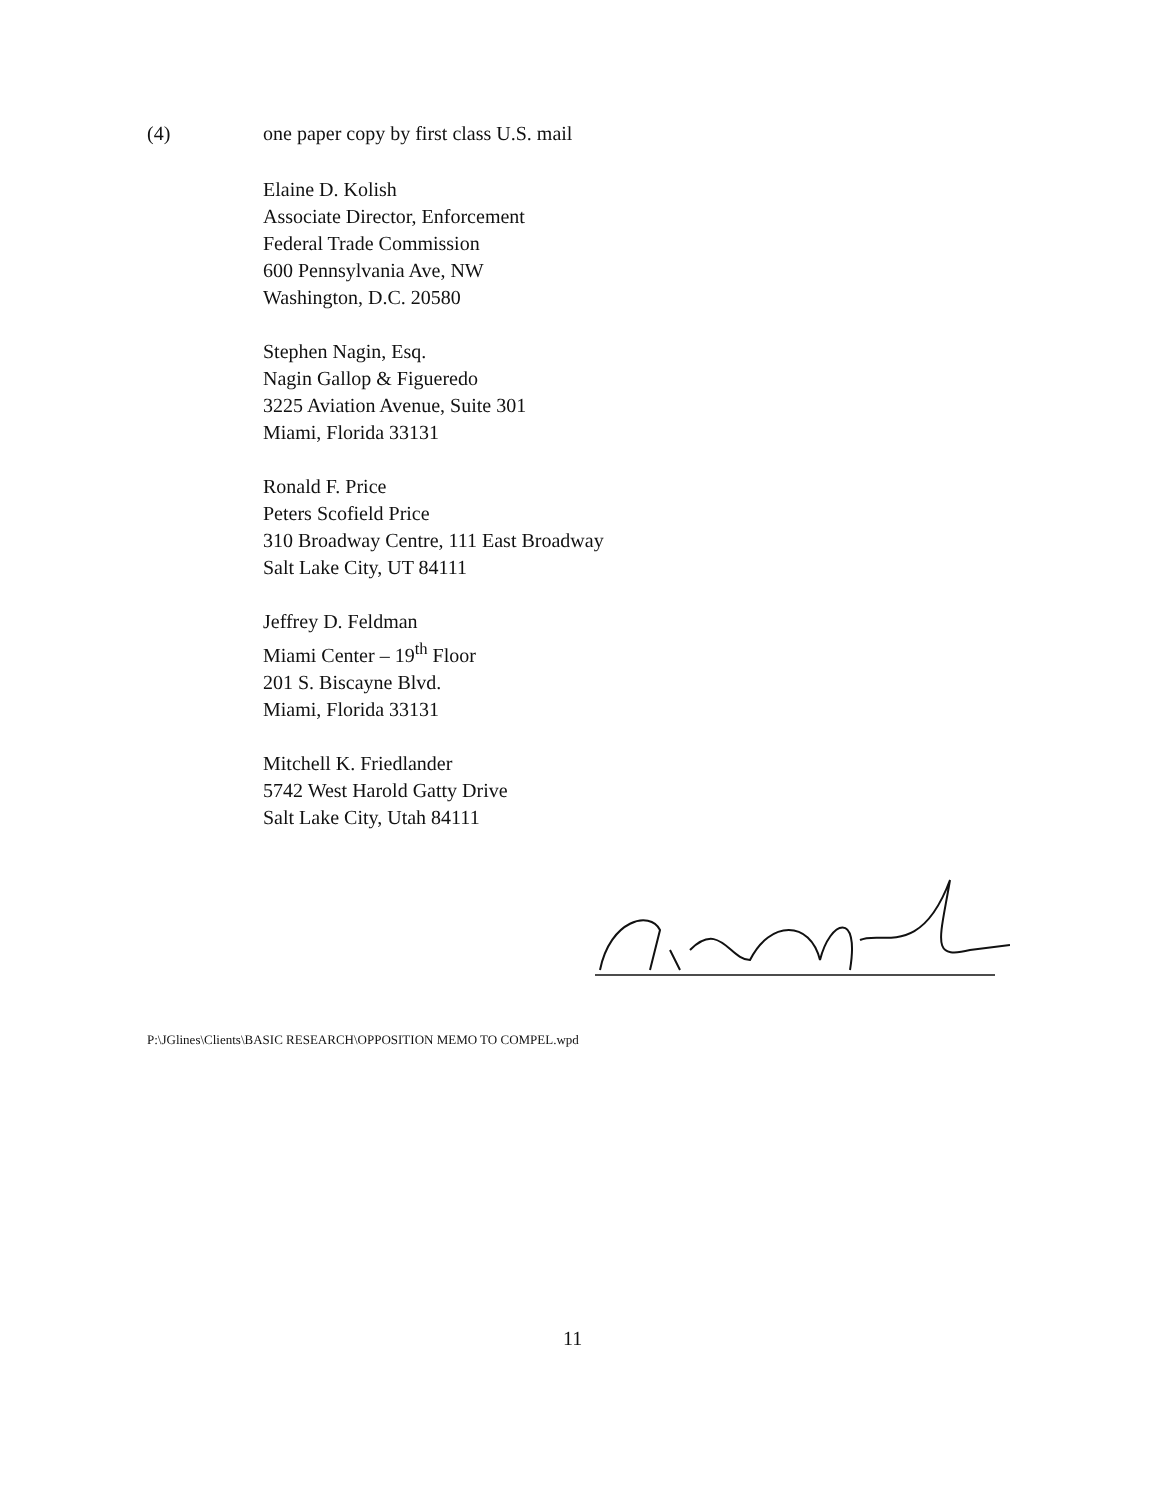(4) one paper copy by first class U.S. mail
Elaine D. Kolish
Associate Director, Enforcement
Federal Trade Commission
600 Pennsylvania Ave, NW
Washington, D.C. 20580
Stephen Nagin, Esq.
Nagin Gallop & Figueredo
3225 Aviation Avenue, Suite 301
Miami, Florida 33131
Ronald F. Price
Peters Scofield Price
310 Broadway Centre, 111 East Broadway
Salt Lake City, UT 84111
Jeffrey D. Feldman
Miami Center – 19<sup>th</sup> Floor
201 S. Biscayne Blvd.
Miami, Florida 33131
Mitchell K. Friedlander
5742 West Harold Gatty Drive
Salt Lake City, Utah 84111
P:\JGlines\Clients\BASIC RESEARCH\OPPOSITION MEMO TO COMPEL.wpd
11